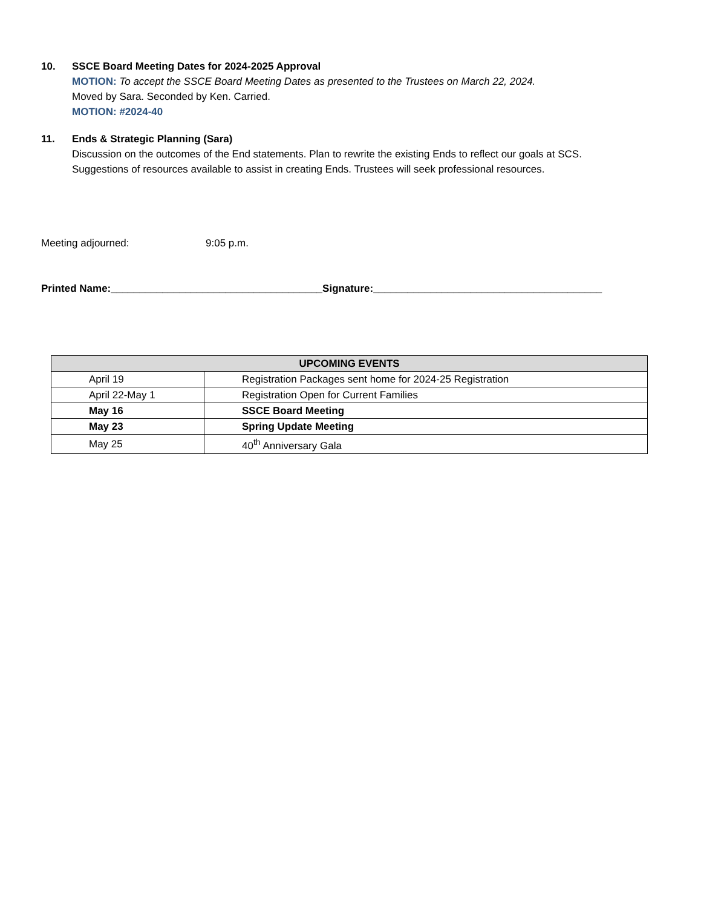10. SSCE Board Meeting Dates for 2024-2025 Approval
MOTION: To accept the SSCE Board Meeting Dates as presented to the Trustees on March 22, 2024.
Moved by Sara. Seconded by Ken. Carried.
MOTION: #2024-40
11. Ends & Strategic Planning (Sara)
Discussion on the outcomes of the End statements. Plan to rewrite the existing Ends to reflect our goals at SCS.
Suggestions of resources available to assist in creating Ends. Trustees will seek professional resources.
Meeting adjourned: 9:05 p.m.
Printed Name:_____________________________________Signature:________________________________________
| UPCOMING EVENTS | |
| --- | --- |
| April 19 | Registration Packages sent home for 2024-25 Registration |
| April 22-May 1 | Registration Open for Current Families |
| May 16 | SSCE Board Meeting |
| May 23 | Spring Update Meeting |
| May 25 | 40<sup>th</sup> Anniversary Gala |